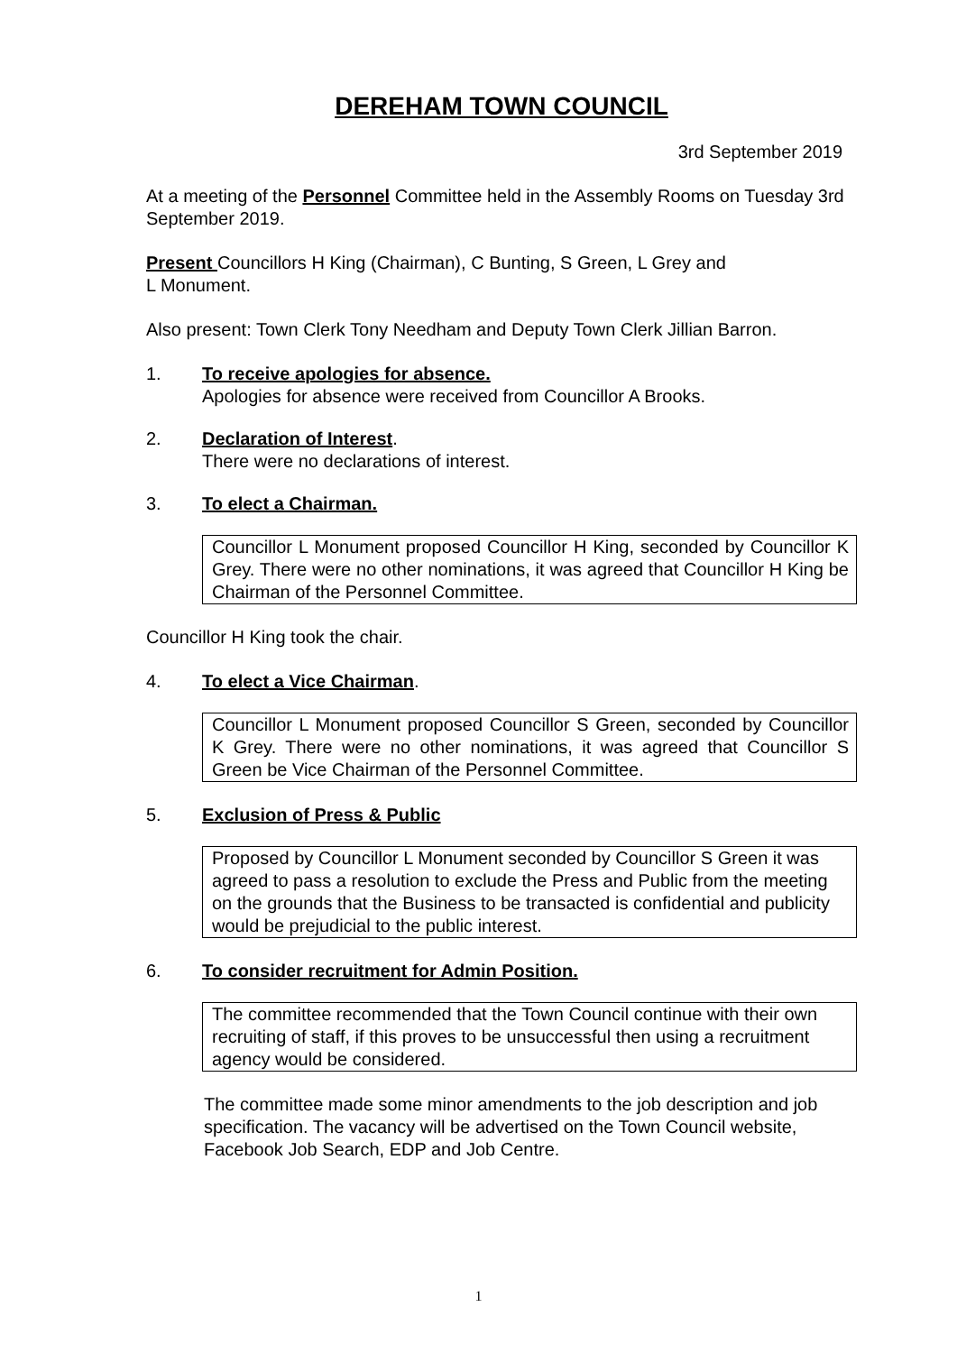DEREHAM TOWN COUNCIL
3rd September 2019
At a meeting of the Personnel Committee held in the Assembly Rooms on Tuesday 3rd September 2019.
Present Councillors H King (Chairman), C Bunting, S Green, L Grey and
L Monument.
Also present: Town Clerk Tony Needham and Deputy Town Clerk Jillian Barron.
1. To receive apologies for absence.
Apologies for absence were received from Councillor A Brooks.
2. Declaration of Interest.
There were no declarations of interest.
3. To elect a Chairman.
Councillor L Monument proposed Councillor H King, seconded by Councillor K Grey. There were no other nominations, it was agreed that Councillor H King be Chairman of the Personnel Committee.
Councillor H King took the chair.
4. To elect a Vice Chairman.
Councillor L Monument proposed Councillor S Green, seconded by Councillor K Grey. There were no other nominations, it was agreed that Councillor S Green be Vice Chairman of the Personnel Committee.
5. Exclusion of Press & Public
Proposed by Councillor L Monument seconded by Councillor S Green it was agreed to pass a resolution to exclude the Press and Public from the meeting on the grounds that the Business to be transacted is confidential and publicity would be prejudicial to the public interest.
6. To consider recruitment for Admin Position.
The committee recommended that the Town Council continue with their own recruiting of staff, if this proves to be unsuccessful then using a recruitment agency would be considered.
The committee made some minor amendments to the job description and job specification. The vacancy will be advertised on the Town Council website, Facebook Job Search, EDP and Job Centre.
1